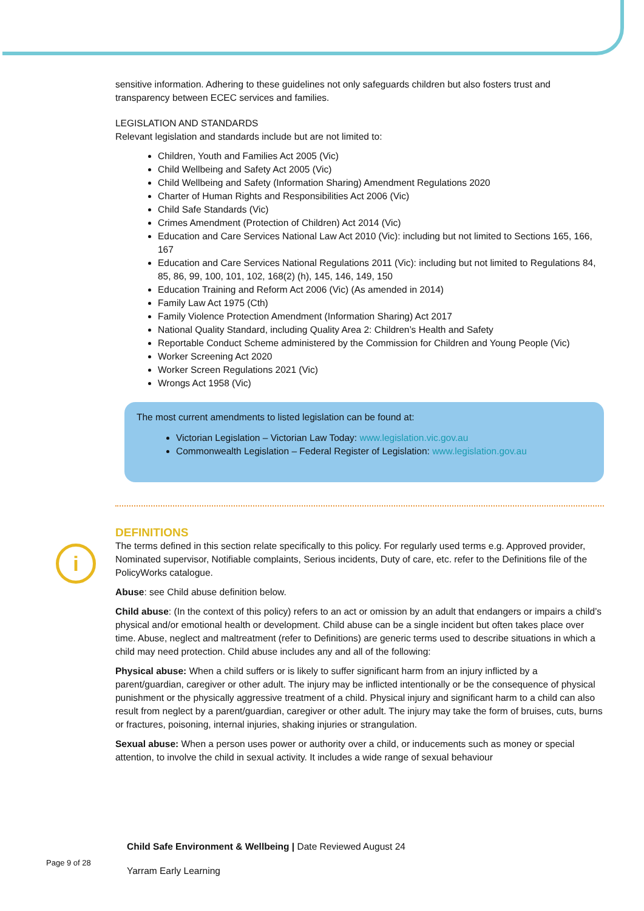i
sensitive information. Adhering to these guidelines not only safeguards children but also fosters trust and transparency between ECEC services and families.
LEGISLATION AND STANDARDS
Relevant legislation and standards include but are not limited to:
Children, Youth and Families Act 2005 (Vic)
Child Wellbeing and Safety Act 2005 (Vic)
Child Wellbeing and Safety (Information Sharing) Amendment Regulations 2020
Charter of Human Rights and Responsibilities Act 2006 (Vic)
Child Safe Standards (Vic)
Crimes Amendment (Protection of Children) Act 2014 (Vic)
Education and Care Services National Law Act 2010 (Vic): including but not limited to Sections 165, 166, 167
Education and Care Services National Regulations 2011 (Vic): including but not limited to Regulations 84, 85, 86, 99, 100, 101, 102, 168(2) (h), 145, 146, 149, 150
Education Training and Reform Act 2006 (Vic) (As amended in 2014)
Family Law Act 1975 (Cth)
Family Violence Protection Amendment (Information Sharing) Act 2017
National Quality Standard, including Quality Area 2: Children’s Health and Safety
Reportable Conduct Scheme administered by the Commission for Children and Young People (Vic)
Worker Screening Act 2020
Worker Screen Regulations 2021 (Vic)
Wrongs Act 1958 (Vic)
The most current amendments to listed legislation can be found at:
Victorian Legislation – Victorian Law Today: www.legislation.vic.gov.au
Commonwealth Legislation – Federal Register of Legislation: www.legislation.gov.au
DEFINITIONS
The terms defined in this section relate specifically to this policy. For regularly used terms e.g. Approved provider, Nominated supervisor, Notifiable complaints, Serious incidents, Duty of care, etc. refer to the Definitions file of the PolicyWorks catalogue.
Abuse: see Child abuse definition below.
Child abuse: (In the context of this policy) refers to an act or omission by an adult that endangers or impairs a child’s physical and/or emotional health or development. Child abuse can be a single incident but often takes place over time. Abuse, neglect and maltreatment (refer to Definitions) are generic terms used to describe situations in which a child may need protection. Child abuse includes any and all of the following:
Physical abuse: When a child suffers or is likely to suffer significant harm from an injury inflicted by a parent/guardian, caregiver or other adult. The injury may be inflicted intentionally or be the consequence of physical punishment or the physically aggressive treatment of a child. Physical injury and significant harm to a child can also result from neglect by a parent/guardian, caregiver or other adult. The injury may take the form of bruises, cuts, burns or fractures, poisoning, internal injuries, shaking injuries or strangulation.
Sexual abuse: When a person uses power or authority over a child, or inducements such as money or special attention, to involve the child in sexual activity. It includes a wide range of sexual behaviour
Child Safe Environment & Wellbeing | Date Reviewed August 24
Page 9 of 28 Yarram Early Learning